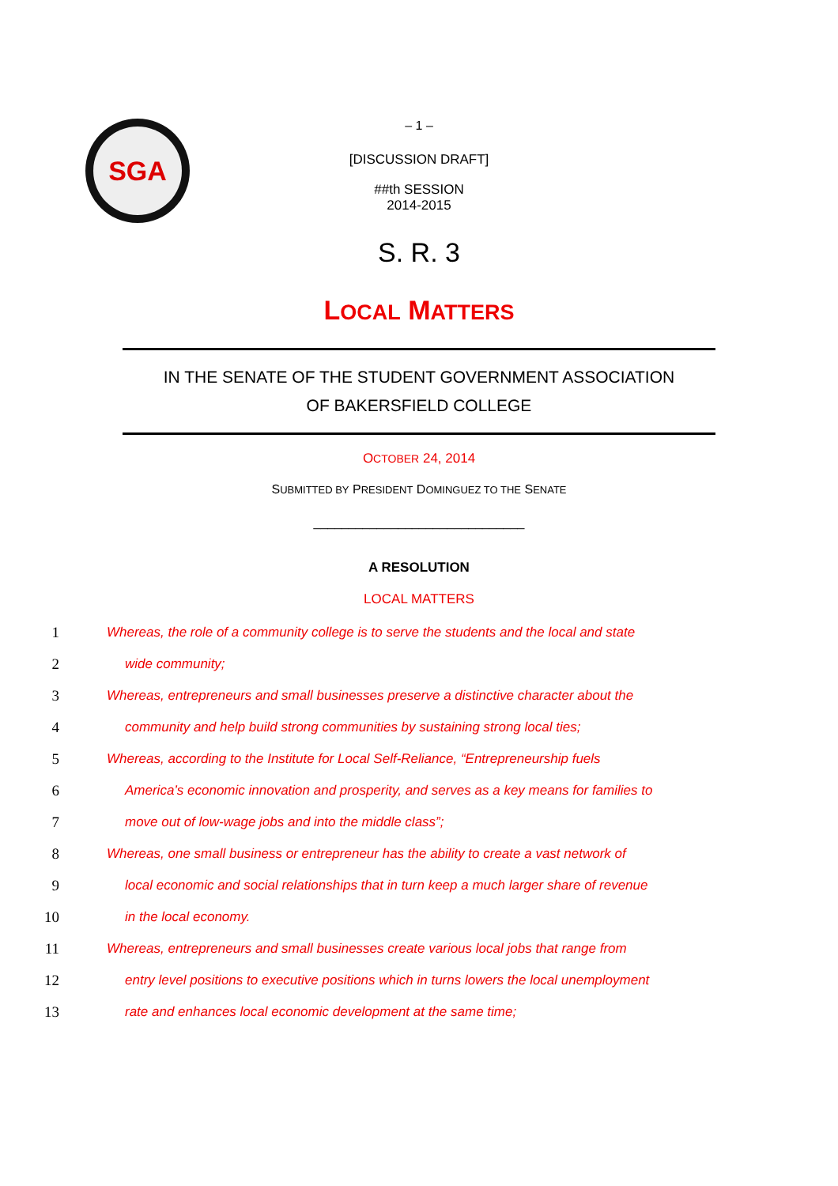SGA
– 1 –
[DISCUSSION DRAFT]
##th SESSION
2014-2015
S. R. 3
LOCAL MATTERS
IN THE SENATE OF THE STUDENT GOVERNMENT ASSOCIATION
OF BAKERSFIELD COLLEGE
OCTOBER 24, 2014
SUBMITTED BY PRESIDENT DOMINGUEZ TO THE SENATE
______________________________
A RESOLUTION
LOCAL MATTERS
1 Whereas, the role of a community college is to serve the students and the local and state
2 wide community;
3 Whereas, entrepreneurs and small businesses preserve a distinctive character about the
4 community and help build strong communities by sustaining strong local ties;
5 Whereas, according to the Institute for Local Self-Reliance, “Entrepreneurship fuels
6 America’s economic innovation and prosperity, and serves as a key means for families to
7 move out of low-wage jobs and into the middle class”;
8 Whereas, one small business or entrepreneur has the ability to create a vast network of
9 local economic and social relationships that in turn keep a much larger share of revenue
10 in the local economy.
11 Whereas, entrepreneurs and small businesses create various local jobs that range from
12 entry level positions to executive positions which in turns lowers the local unemployment
13 rate and enhances local economic development at the same time;